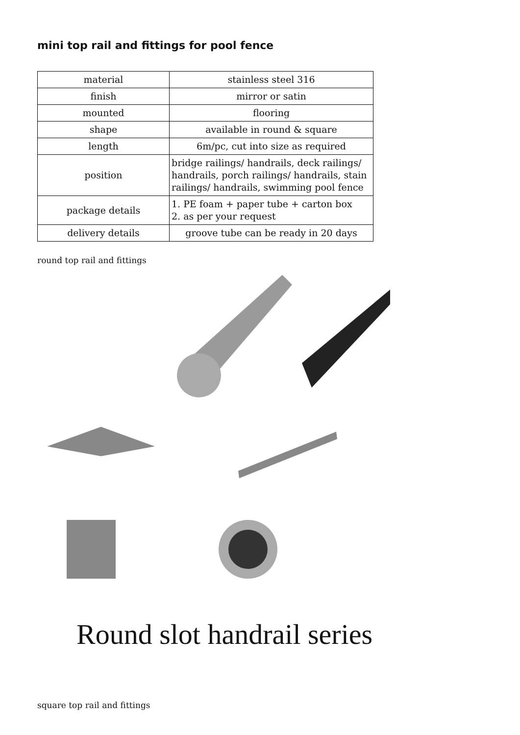mini top rail and fittings for pool fence
| material | stainless steel 316 |
| finish | mirror or satin |
| mounted | flooring |
| shape | available in round & square |
| length | 6m/pc, cut into size as required |
| position | bridge railings/ handrails, deck railings/ handrails, porch railings/ handrails, stain railings/ handrails, swimming pool fence |
| package details | 1. PE foam + paper tube + carton box 2. as per your request |
| delivery details | groove tube can be ready in 20 days |
round top rail and fittings
Round slot handrail series
square top rail and fittings